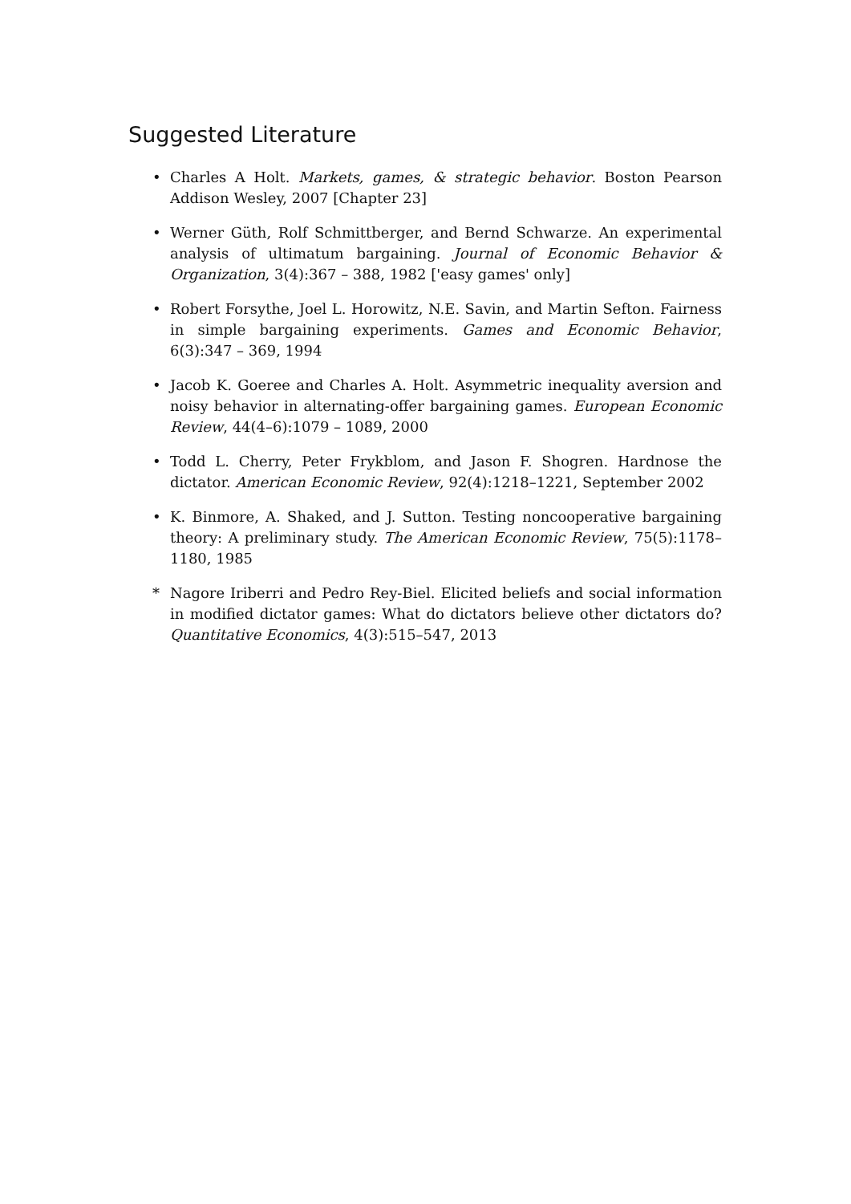Suggested Literature
• Charles A Holt. Markets, games, & strategic behavior. Boston Pearson Addison Wesley, 2007 [Chapter 23]
• Werner Güth, Rolf Schmittberger, and Bernd Schwarze. An experimental analysis of ultimatum bargaining. Journal of Economic Behavior & Organization, 3(4):367 – 388, 1982 ['easy games' only]
• Robert Forsythe, Joel L. Horowitz, N.E. Savin, and Martin Sefton. Fairness in simple bargaining experiments. Games and Economic Behavior, 6(3):347 – 369, 1994
• Jacob K. Goeree and Charles A. Holt. Asymmetric inequality aversion and noisy behavior in alternating-offer bargaining games. European Economic Review, 44(4–6):1079 – 1089, 2000
• Todd L. Cherry, Peter Frykblom, and Jason F. Shogren. Hardnose the dictator. American Economic Review, 92(4):1218–1221, September 2002
• K. Binmore, A. Shaked, and J. Sutton. Testing noncooperative bargaining theory: A preliminary study. The American Economic Review, 75(5):1178–1180, 1985
* Nagore Iriberri and Pedro Rey-Biel. Elicited beliefs and social information in modified dictator games: What do dictators believe other dictators do? Quantitative Economics, 4(3):515–547, 2013